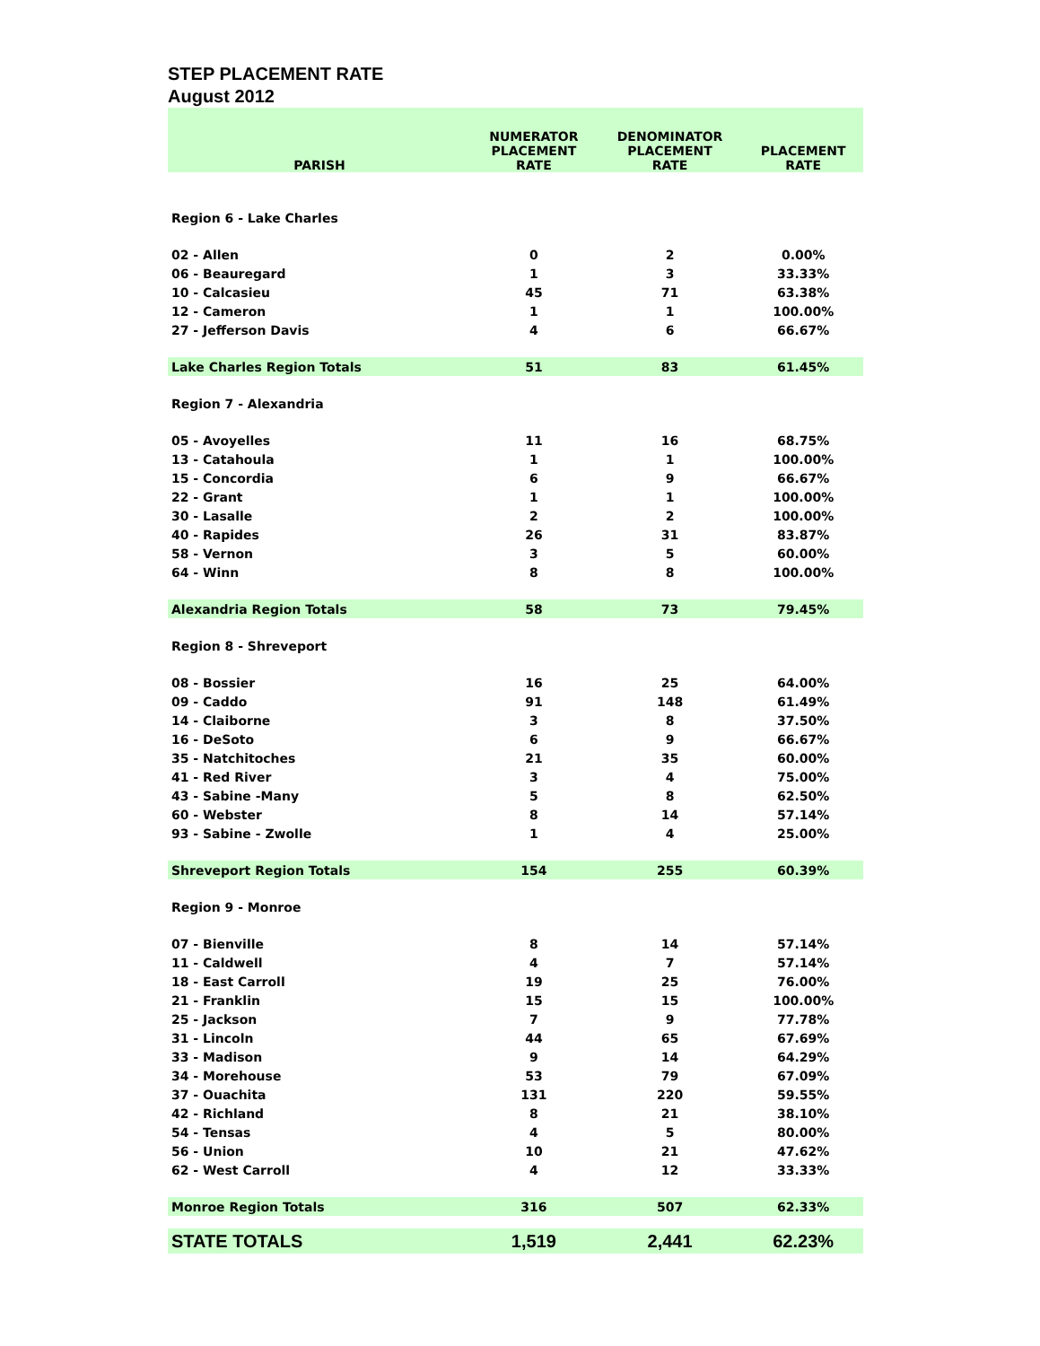STEP PLACEMENT RATE
August 2012
| PARISH | NUMERATOR PLACEMENT RATE | DENOMINATOR PLACEMENT RATE | PLACEMENT RATE |
| --- | --- | --- | --- |
| Region 6 - Lake Charles | | | |
| 02 - Allen | 0 | 2 | 0.00% |
| 06 - Beauregard | 1 | 3 | 33.33% |
| 10 - Calcasieu | 45 | 71 | 63.38% |
| 12 - Cameron | 1 | 1 | 100.00% |
| 27 - Jefferson Davis | 4 | 6 | 66.67% |
| Lake Charles Region Totals | 51 | 83 | 61.45% |
| Region 7 - Alexandria | | | |
| 05 - Avoyelles | 11 | 16 | 68.75% |
| 13 - Catahoula | 1 | 1 | 100.00% |
| 15 - Concordia | 6 | 9 | 66.67% |
| 22 - Grant | 1 | 1 | 100.00% |
| 30 - Lasalle | 2 | 2 | 100.00% |
| 40 - Rapides | 26 | 31 | 83.87% |
| 58 - Vernon | 3 | 5 | 60.00% |
| 64 - Winn | 8 | 8 | 100.00% |
| Alexandria Region Totals | 58 | 73 | 79.45% |
| Region 8 - Shreveport | | | |
| 08 - Bossier | 16 | 25 | 64.00% |
| 09 - Caddo | 91 | 148 | 61.49% |
| 14 - Claiborne | 3 | 8 | 37.50% |
| 16 - DeSoto | 6 | 9 | 66.67% |
| 35 - Natchitoches | 21 | 35 | 60.00% |
| 41 - Red River | 3 | 4 | 75.00% |
| 43 - Sabine -Many | 5 | 8 | 62.50% |
| 60 - Webster | 8 | 14 | 57.14% |
| 93 - Sabine - Zwolle | 1 | 4 | 25.00% |
| Shreveport Region Totals | 154 | 255 | 60.39% |
| Region 9 - Monroe | | | |
| 07 - Bienville | 8 | 14 | 57.14% |
| 11 - Caldwell | 4 | 7 | 57.14% |
| 18 - East Carroll | 19 | 25 | 76.00% |
| 21 - Franklin | 15 | 15 | 100.00% |
| 25 - Jackson | 7 | 9 | 77.78% |
| 31 - Lincoln | 44 | 65 | 67.69% |
| 33 - Madison | 9 | 14 | 64.29% |
| 34 - Morehouse | 53 | 79 | 67.09% |
| 37 - Ouachita | 131 | 220 | 59.55% |
| 42 - Richland | 8 | 21 | 38.10% |
| 54 - Tensas | 4 | 5 | 80.00% |
| 56 - Union | 10 | 21 | 47.62% |
| 62 - West Carroll | 4 | 12 | 33.33% |
| Monroe Region Totals | 316 | 507 | 62.33% |
| STATE TOTALS | 1,519 | 2,441 | 62.23% |